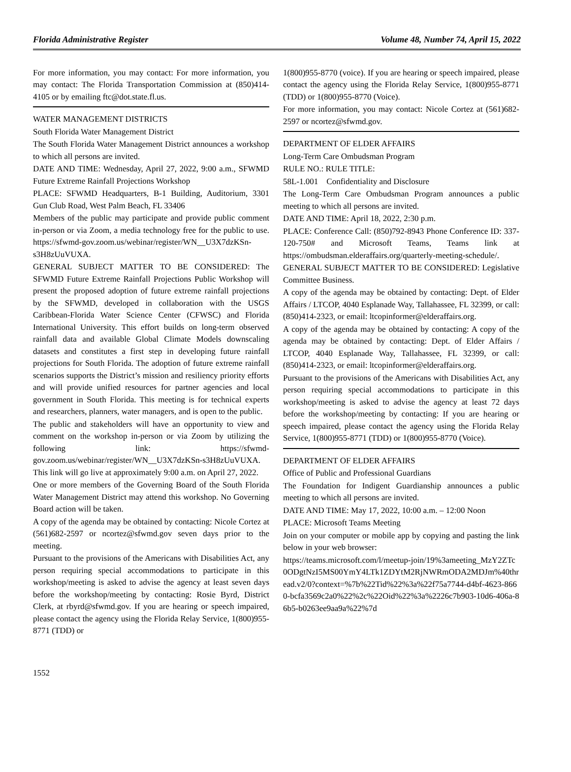Florida Administrative Register Volume 48, Number 74, April 15, 2022
For more information, you may contact: For more information, you may contact: The Florida Transportation Commission at (850)414-4105 or by emailing ftc@dot.state.fl.us.
WATER MANAGEMENT DISTRICTS
South Florida Water Management District
The South Florida Water Management District announces a workshop to which all persons are invited.
DATE AND TIME: Wednesday, April 27, 2022, 9:00 a.m., SFWMD Future Extreme Rainfall Projections Workshop
PLACE: SFWMD Headquarters, B-1 Building, Auditorium, 3301 Gun Club Road, West Palm Beach, FL 33406
Members of the public may participate and provide public comment in-person or via Zoom, a media technology free for the public to use. https://sfwmd-gov.zoom.us/webinar/register/WN__U3X7dzKSn-s3H8zUuVUXA.
GENERAL SUBJECT MATTER TO BE CONSIDERED: The SFWMD Future Extreme Rainfall Projections Public Workshop will present the proposed adoption of future extreme rainfall projections by the SFWMD, developed in collaboration with the USGS Caribbean-Florida Water Science Center (CFWSC) and Florida International University. This effort builds on long-term observed rainfall data and available Global Climate Models downscaling datasets and constitutes a first step in developing future rainfall projections for South Florida. The adoption of future extreme rainfall scenarios supports the District’s mission and resiliency priority efforts and will provide unified resources for partner agencies and local government in South Florida. This meeting is for technical experts and researchers, planners, water managers, and is open to the public.
The public and stakeholders will have an opportunity to view and comment on the workshop in-person or via Zoom by utilizing the following link: https://sfwmd-gov.zoom.us/webinar/register/WN__U3X7dzKSn-s3H8zUuVUXA. This link will go live at approximately 9:00 a.m. on April 27, 2022.
One or more members of the Governing Board of the South Florida Water Management District may attend this workshop. No Governing Board action will be taken.
A copy of the agenda may be obtained by contacting: Nicole Cortez at (561)682-2597 or ncortez@sfwmd.gov seven days prior to the meeting.
Pursuant to the provisions of the Americans with Disabilities Act, any person requiring special accommodations to participate in this workshop/meeting is asked to advise the agency at least seven days before the workshop/meeting by contacting: Rosie Byrd, District Clerk, at rbyrd@sfwmd.gov. If you are hearing or speech impaired, please contact the agency using the Florida Relay Service, 1(800)955-8771 (TDD) or
1(800)955-8770 (voice). If you are hearing or speech impaired, please contact the agency using the Florida Relay Service, 1(800)955-8771 (TDD) or 1(800)955-8770 (Voice).
For more information, you may contact: Nicole Cortez at (561)682-2597 or ncortez@sfwmd.gov.
DEPARTMENT OF ELDER AFFAIRS
Long-Term Care Ombudsman Program
RULE NO.: RULE TITLE:
58L-1.001 Confidentiality and Disclosure
The Long-Term Care Ombudsman Program announces a public meeting to which all persons are invited.
DATE AND TIME: April 18, 2022, 2:30 p.m.
PLACE: Conference Call: (850)792-8943 Phone Conference ID: 337-120-750# and Microsoft Teams, Teams link at https://ombudsman.elderaffairs.org/quarterly-meeting-schedule/.
GENERAL SUBJECT MATTER TO BE CONSIDERED: Legislative Committee Business.
A copy of the agenda may be obtained by contacting: Dept. of Elder Affairs / LTCOP, 4040 Esplanade Way, Tallahassee, FL 32399, or call: (850)414-2323, or email: ltcopinformer@elderaffairs.org.
A copy of the agenda may be obtained by contacting: A copy of the agenda may be obtained by contacting: Dept. of Elder Affairs / LTCOP, 4040 Esplanade Way, Tallahassee, FL 32399, or call: (850)414-2323, or email: ltcopinformer@elderaffairs.org.
Pursuant to the provisions of the Americans with Disabilities Act, any person requiring special accommodations to participate in this workshop/meeting is asked to advise the agency at least 72 days before the workshop/meeting by contacting: If you are hearing or speech impaired, please contact the agency using the Florida Relay Service, 1(800)955-8771 (TDD) or 1(800)955-8770 (Voice).
DEPARTMENT OF ELDER AFFAIRS
Office of Public and Professional Guardians
The Foundation for Indigent Guardianship announces a public meeting to which all persons are invited.
DATE AND TIME: May 17, 2022, 10:00 a.m. – 12:00 Noon
PLACE: Microsoft Teams Meeting
Join on your computer or mobile app by copying and pasting the link below in your web browser:
https://teams.microsoft.com/l/meetup-join/19%3ameeting_MzY2ZTc0ODgtNzI5MS00YmY4LTk1ZDYtM2RjNWRmODA2MDJm%40thread.v2/0?context=%7b%22Tid%22%3a%22f75a7744-d4bf-4623-8660-bcfa3569c2a0%22%2c%22Oid%22%3a%2226c7b903-10d6-406a-86b5-b0263ee9aa9a%22%7d
1552